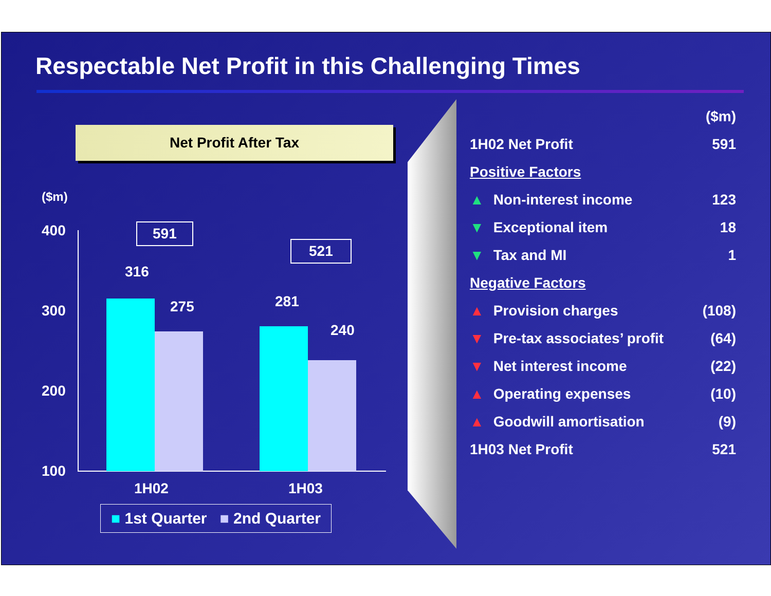Respectable Net Profit in this Challenging Times
Net Profit After Tax
($m)
400
300
200
100
591
521
316
275 281
240
1H02 1H03
■ 1st Quarter ■ 2nd Quarter
| | | ($m) |
| 1H02 Net Profit | | 591 |
| Positive Factors | | |
| ▲ | Non-interest income | 123 |
| ▼ | Exceptional item | 18 |
| ▼ | Tax and MI | 1 |
| Negative Factors | | |
| ▲ | Provision charges | (108) |
| ▼ | Pre-tax associates’ profit | (64) |
| ▼ | Net interest income | (22) |
| ▲ | Operating expenses | (10) |
| ▲ | Goodwill amortisation | (9) |
| 1H03 Net Profit | | 521 |